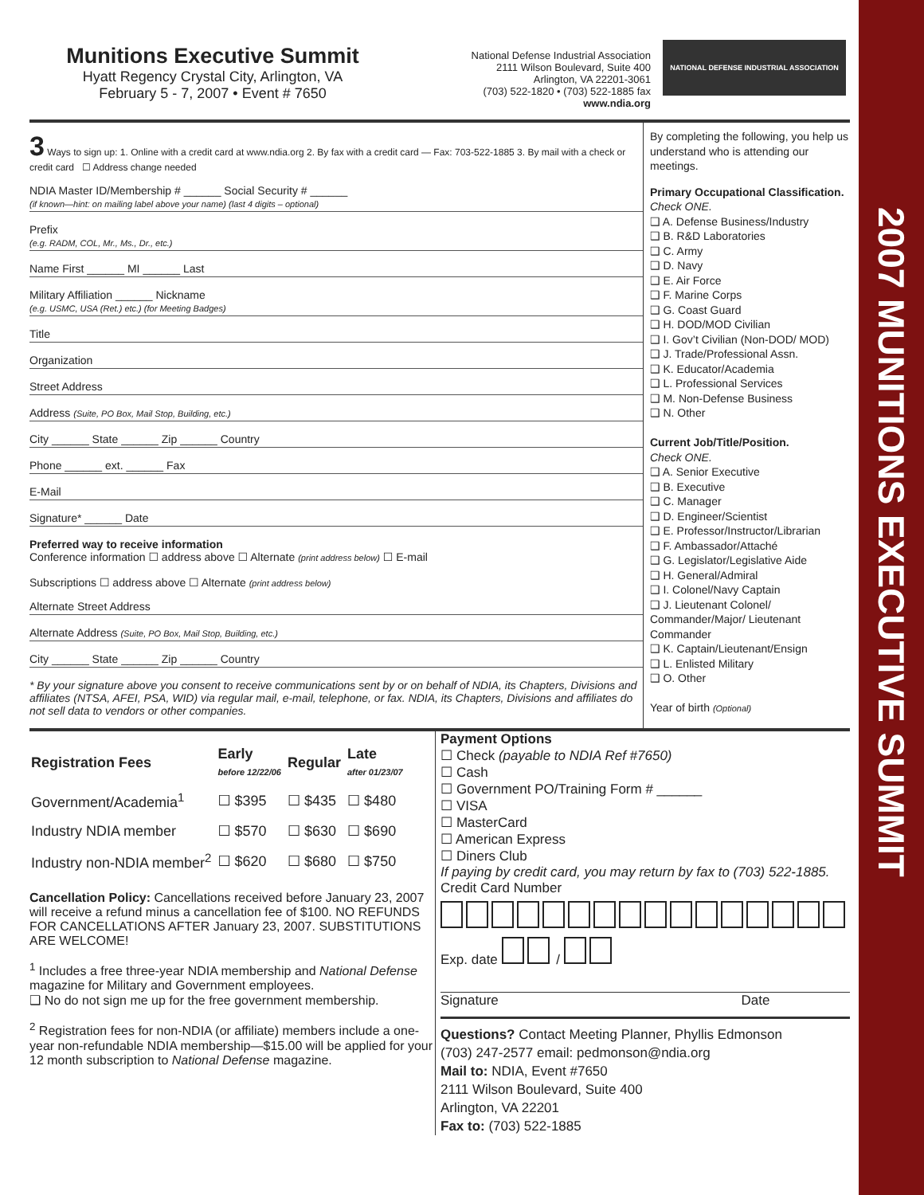2007 MUNITIONS EXECUTIVE SUMMIT
Munitions Executive Summit
Hyatt Regency Crystal City, Arlington, VA
February 5 - 7, 2007 • Event # 7650
National Defense Industrial Association
2111 Wilson Boulevard, Suite 400
Arlington, VA 22201-3061
(703) 522-1820 • (703) 522-1885 fax
www.ndia.org
NATIONAL DEFENSE INDUSTRIAL ASSOCIATION
3 Ways to sign up: 1. Online with a credit card at www.ndia.org 2. By fax with a credit card — Fax: 703-522-1885 3. By mail with a check or credit card ☐ Address change needed
NDIA Master ID/Membership # ______ Social Security # ______
(if known—hint: on mailing label above your name) (last 4 digits – optional)
Prefix
(e.g. RADM, COL, Mr., Ms., Dr., etc.)
Name First ______ MI ______ Last
Military Affiliation ______ Nickname
(e.g. USMC, USA (Ret.) etc.) (for Meeting Badges)
Title
Organization
Street Address
Address (Suite, PO Box, Mail Stop, Building, etc.)
City ______ State ______ Zip ______ Country
Phone ______ ext. ______ Fax
E-Mail
Signature* ______ Date
Preferred way to receive information
Conference information ☐ address above ☐ Alternate (print address below) ☐ E-mail
Subscriptions ☐ address above ☐ Alternate (print address below)
Alternate Street Address
Alternate Address (Suite, PO Box, Mail Stop, Building, etc.)
City ______ State ______ Zip ______ Country
* By your signature above you consent to receive communications sent by or on behalf of NDIA, its Chapters, Divisions and affiliates (NTSA, AFEI, PSA, WID) via regular mail, e-mail, telephone, or fax. NDIA, its Chapters, Divisions and affiliates do not sell data to vendors or other companies.
By completing the following, you help us understand who is attending our meetings.
Primary Occupational Classification. Check ONE.
❑ A. Defense Business/Industry
❑ B. R&D Laboratories
❑ C. Army
❑ D. Navy
❑ E. Air Force
❑ F. Marine Corps
❑ G. Coast Guard
❑ H. DOD/MOD Civilian
❑ I. Gov’t Civilian (Non-DOD/ MOD)
❑ J. Trade/Professional Assn.
❑ K. Educator/Academia
❑ L. Professional Services
❑ M. Non-Defense Business
❑ N. Other
Current Job/Title/Position.
Check ONE.
❑ A. Senior Executive
❑ B. Executive
❑ C. Manager
❑ D. Engineer/Scientist
❑ E. Professor/Instructor/Librarian
❑ F. Ambassador/Attaché
❑ G. Legislator/Legislative Aide
❑ H. General/Admiral
❑ I. Colonel/Navy Captain
❑ J. Lieutenant Colonel/ Commander/Major/ Lieutenant Commander
❑ K. Captain/Lieutenant/Ensign
❑ L. Enlisted Military
❑ O. Other
Year of birth (Optional)
| Registration Fees | Early before 12/22/06 | Regular | Late after 01/23/07 |
| --- | --- | --- | --- |
| Government/Academia<sup>1</sup> | ☐ $395 | ☐ $435 | ☐ $480 |
| Industry NDIA member | ☐ $570 | ☐ $630 | ☐ $690 |
| Industry non-NDIA member<sup>2</sup> | ☐ $620 | ☐ $680 | ☐ $750 |
Cancellation Policy: Cancellations received before January 23, 2007 will receive a refund minus a cancellation fee of $100. NO REFUNDS FOR CANCELLATIONS AFTER January 23, 2007. SUBSTITUTIONS ARE WELCOME!
<sup>1</sup> Includes a free three-year NDIA membership and National Defense magazine for Military and Government employees.
❑ No do not sign me up for the free government membership.
<sup>2</sup> Registration fees for non-NDIA (or affiliate) members include a one-year non-refundable NDIA membership—$15.00 will be applied for your 12 month subscription to National Defense magazine.
Payment Options
☐ Check (payable to NDIA Ref #7650)
☐ Cash
☐ Government PO/Training Form # ______
☐ VISA
☐ MasterCard
☐ American Express
☐ Diners Club
If paying by credit card, you may return by fax to (703) 522-1885.
Credit Card Number
Exp. date /
Signature Date
Questions? Contact Meeting Planner, Phyllis Edmonson
(703) 247-2577 email: pedmonson@ndia.org
Mail to: NDIA, Event #7650
2111 Wilson Boulevard, Suite 400
Arlington, VA 22201
Fax to: (703) 522-1885